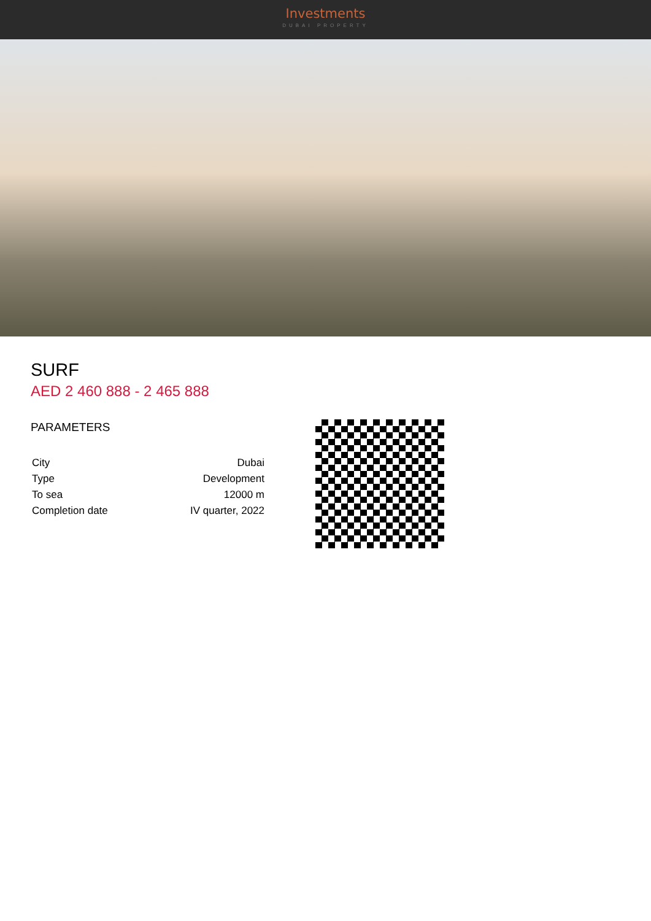Investments
DUBAI PROPERTY
SURF
AED 2 460 888 - 2 465 888
PARAMETERS
| City | Dubai |
| Type | Development |
| To sea | 12000 m |
| Completion date | IV quarter, 2022 |